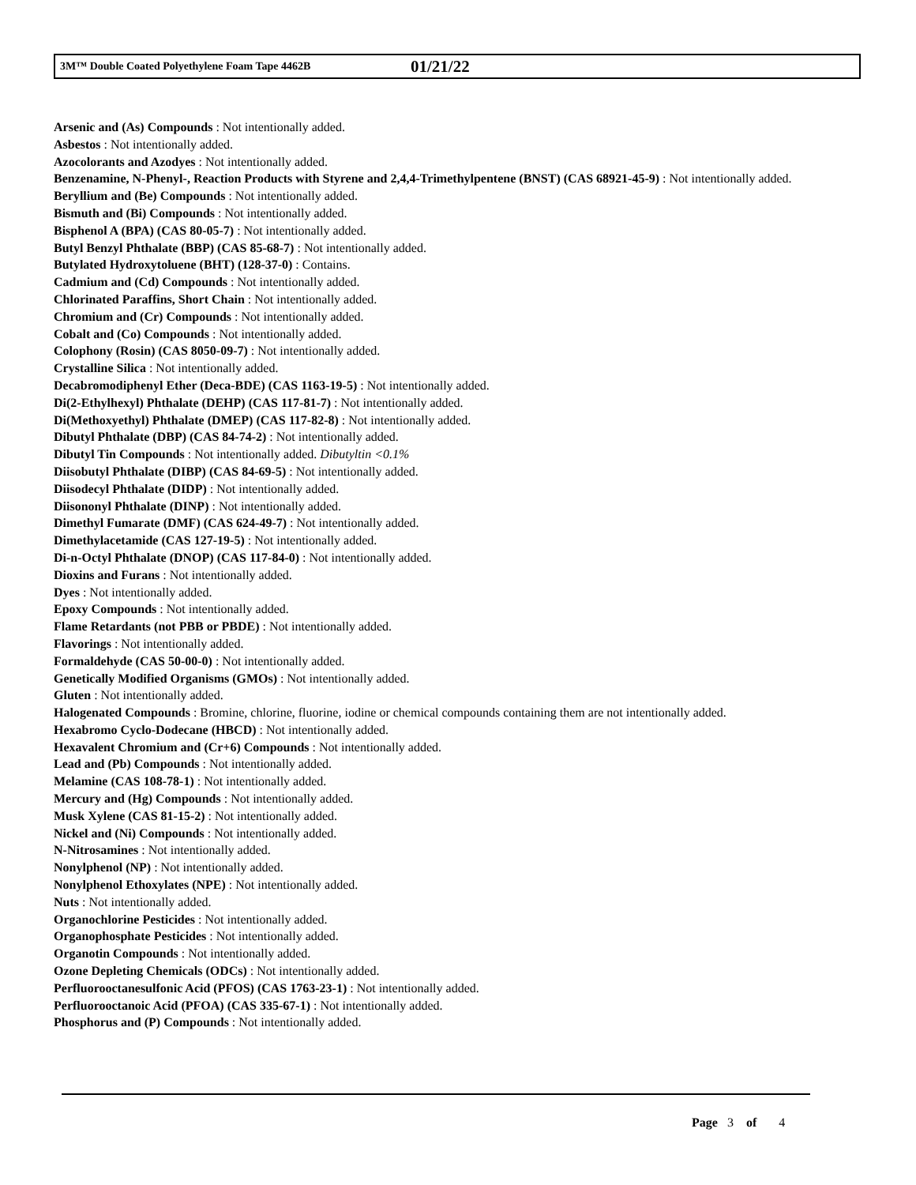3M™ Double Coated Polyethylene Foam Tape 4462B 01/21/22
Arsenic and (As) Compounds : Not intentionally added.
Asbestos : Not intentionally added.
Azocolorants and Azodyes : Not intentionally added.
Benzenamine, N-Phenyl-, Reaction Products with Styrene and 2,4,4-Trimethylpentene (BNST) (CAS 68921-45-9) : Not intentionally added.
Beryllium and (Be) Compounds : Not intentionally added.
Bismuth and (Bi) Compounds : Not intentionally added.
Bisphenol A (BPA) (CAS 80-05-7) : Not intentionally added.
Butyl Benzyl Phthalate (BBP) (CAS 85-68-7) : Not intentionally added.
Butylated Hydroxytoluene (BHT) (128-37-0) : Contains.
Cadmium and (Cd) Compounds : Not intentionally added.
Chlorinated Paraffins, Short Chain : Not intentionally added.
Chromium and (Cr) Compounds : Not intentionally added.
Cobalt and (Co) Compounds : Not intentionally added.
Colophony (Rosin) (CAS 8050-09-7) : Not intentionally added.
Crystalline Silica : Not intentionally added.
Decabromodiphenyl Ether (Deca-BDE) (CAS 1163-19-5) : Not intentionally added.
Di(2-Ethylhexyl) Phthalate (DEHP) (CAS 117-81-7) : Not intentionally added.
Di(Methoxyethyl) Phthalate (DMEP) (CAS 117-82-8) : Not intentionally added.
Dibutyl Phthalate (DBP) (CAS 84-74-2) : Not intentionally added.
Dibutyl Tin Compounds : Not intentionally added. Dibutyltin <0.1%
Diisobutyl Phthalate (DIBP) (CAS 84-69-5) : Not intentionally added.
Diisodecyl Phthalate (DIDP) : Not intentionally added.
Diisononyl Phthalate (DINP) : Not intentionally added.
Dimethyl Fumarate (DMF) (CAS 624-49-7) : Not intentionally added.
Dimethylacetamide (CAS 127-19-5) : Not intentionally added.
Di-n-Octyl Phthalate (DNOP) (CAS 117-84-0) : Not intentionally added.
Dioxins and Furans : Not intentionally added.
Dyes : Not intentionally added.
Epoxy Compounds : Not intentionally added.
Flame Retardants (not PBB or PBDE) : Not intentionally added.
Flavorings : Not intentionally added.
Formaldehyde (CAS 50-00-0) : Not intentionally added.
Genetically Modified Organisms (GMOs) : Not intentionally added.
Gluten : Not intentionally added.
Halogenated Compounds : Bromine, chlorine, fluorine, iodine or chemical compounds containing them are not intentionally added.
Hexabromo Cyclo-Dodecane (HBCD) : Not intentionally added.
Hexavalent Chromium and (Cr+6) Compounds : Not intentionally added.
Lead and (Pb) Compounds : Not intentionally added.
Melamine (CAS 108-78-1) : Not intentionally added.
Mercury and (Hg) Compounds : Not intentionally added.
Musk Xylene (CAS 81-15-2) : Not intentionally added.
Nickel and (Ni) Compounds : Not intentionally added.
N-Nitrosamines : Not intentionally added.
Nonylphenol (NP) : Not intentionally added.
Nonylphenol Ethoxylates (NPE) : Not intentionally added.
Nuts : Not intentionally added.
Organochlorine Pesticides : Not intentionally added.
Organophosphate Pesticides : Not intentionally added.
Organotin Compounds : Not intentionally added.
Ozone Depleting Chemicals (ODCs) : Not intentionally added.
Perfluorooctanesulfonic Acid (PFOS) (CAS 1763-23-1) : Not intentionally added.
Perfluorooctanoic Acid (PFOA) (CAS 335-67-1) : Not intentionally added.
Phosphorus and (P) Compounds : Not intentionally added.
Page 3 of 4